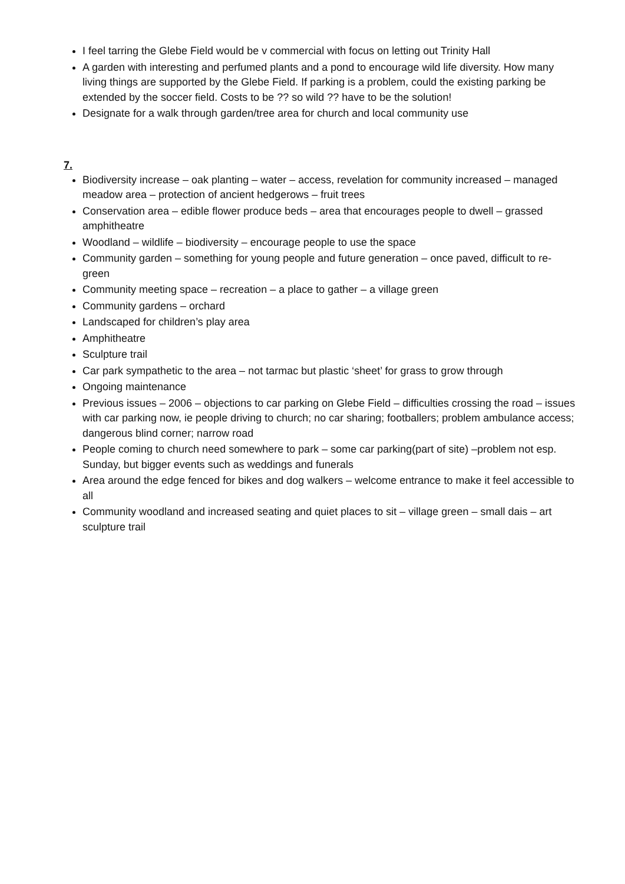I feel tarring the Glebe Field would be v commercial with focus on letting out Trinity Hall
A garden with interesting and perfumed plants and a pond to encourage wild life diversity. How many living things are supported by the Glebe Field. If parking is a problem, could the existing parking be extended by the soccer field. Costs to be ?? so wild ?? have to be the solution!
Designate for a walk through garden/tree area for church and local community use
7.
Biodiversity increase – oak planting – water – access, revelation for community increased – managed meadow area – protection of ancient hedgerows – fruit trees
Conservation area – edible flower produce beds – area that encourages people to dwell – grassed amphitheatre
Woodland – wildlife – biodiversity – encourage people to use the space
Community garden – something for young people and future generation – once paved, difficult to re-green
Community meeting space – recreation – a place to gather – a village green
Community gardens – orchard
Landscaped for children’s play area
Amphitheatre
Sculpture trail
Car park sympathetic to the area – not tarmac but plastic ‘sheet’ for grass to grow through
Ongoing maintenance
Previous issues – 2006 – objections to car parking on Glebe Field – difficulties crossing the road – issues with car parking now, ie people driving to church; no car sharing; footballers; problem ambulance access; dangerous blind corner; narrow road
People coming to church need somewhere to park – some car parking(part of site) –problem not esp. Sunday, but bigger events such as weddings and funerals
Area around the edge fenced for bikes and dog walkers – welcome entrance to make it feel accessible to all
Community woodland and increased seating and quiet places to sit – village green – small dais – art sculpture trail